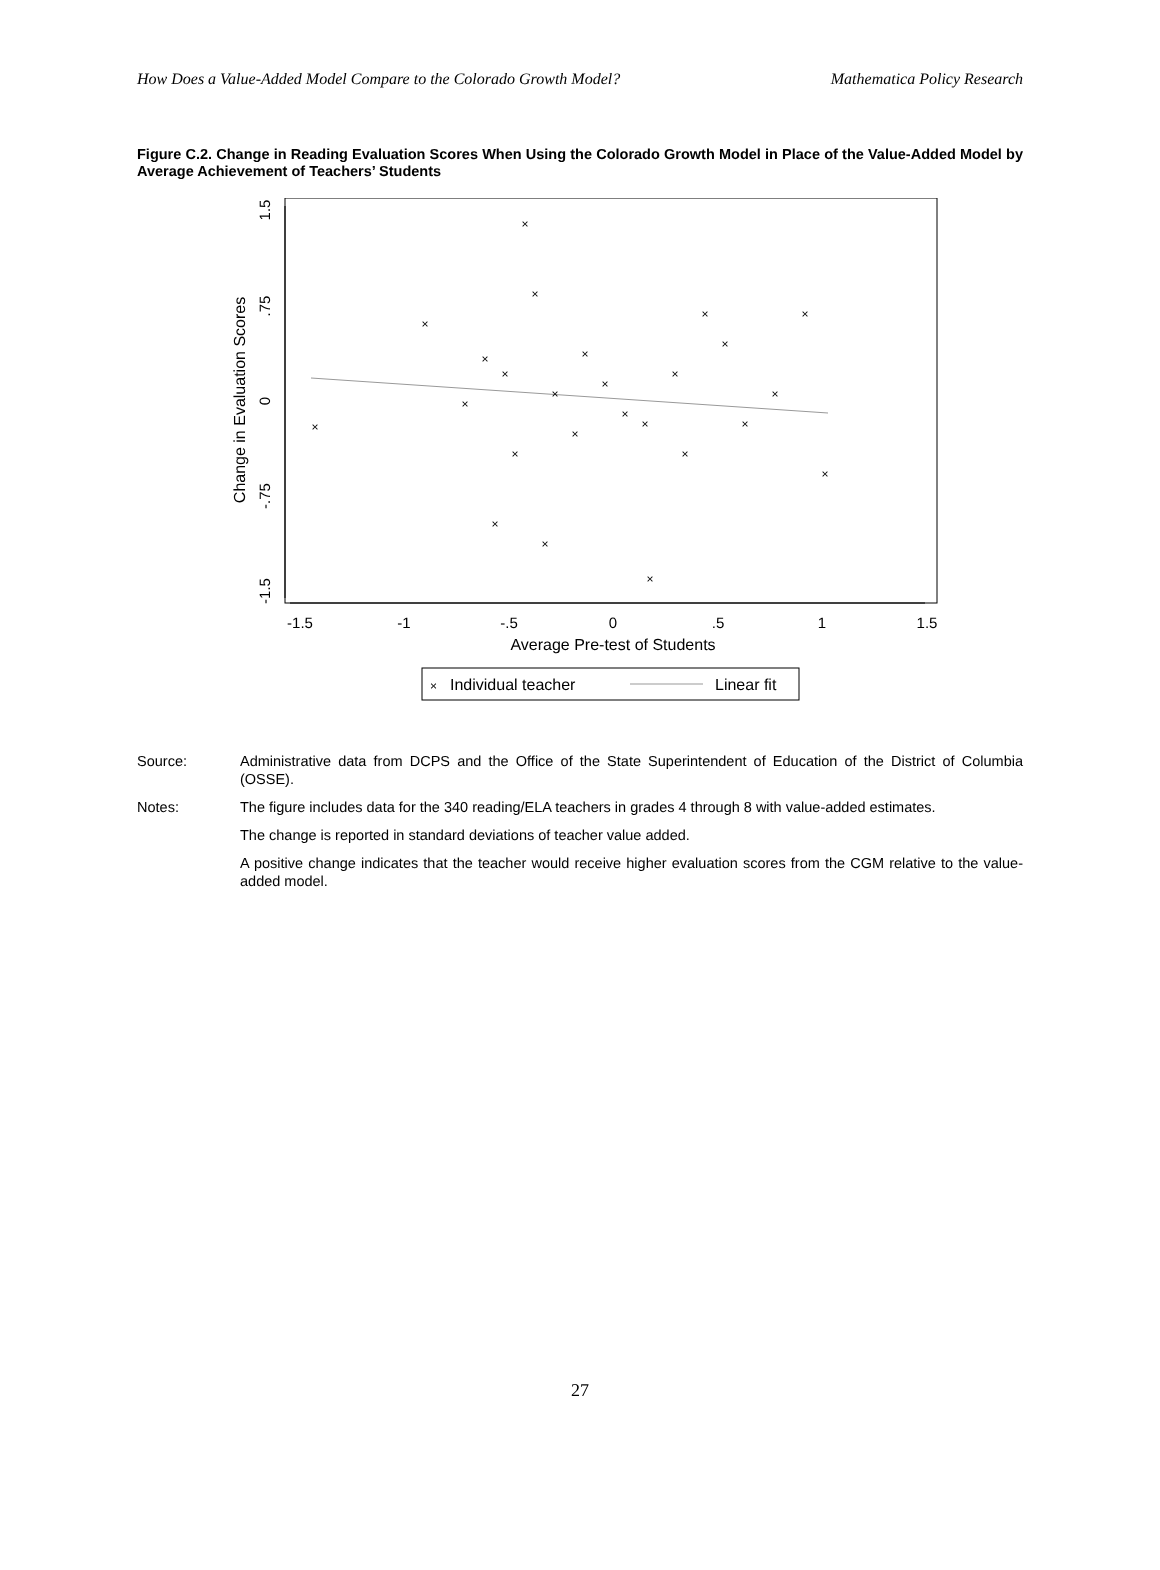How Does a Value-Added Model Compare to the Colorado Growth Model? Mathematica Policy Research
Figure C.2. Change in Reading Evaluation Scores When Using the Colorado Growth Model in Place of the Value-Added Model by Average Achievement of Teachers’ Students
×
×
×
×
×
×
×
×
×
×
×
×
×
×
×
×
×
×
×
×
×
×
×
×
×
-1.5
-1
-.5
0
.5
1
1.5
Average Pre-test of Students
1.5
.75
0
-.75
-1.5
Change in Evaluation Scores
×
Individual teacher
Linear fit
Source: Administrative data from DCPS and the Office of the State Superintendent of Education of the District of Columbia (OSSE).
Notes: The figure includes data for the 340 reading/ELA teachers in grades 4 through 8 with value-added estimates.
The change is reported in standard deviations of teacher value added.
A positive change indicates that the teacher would receive higher evaluation scores from the CGM relative to the value-added model.
27